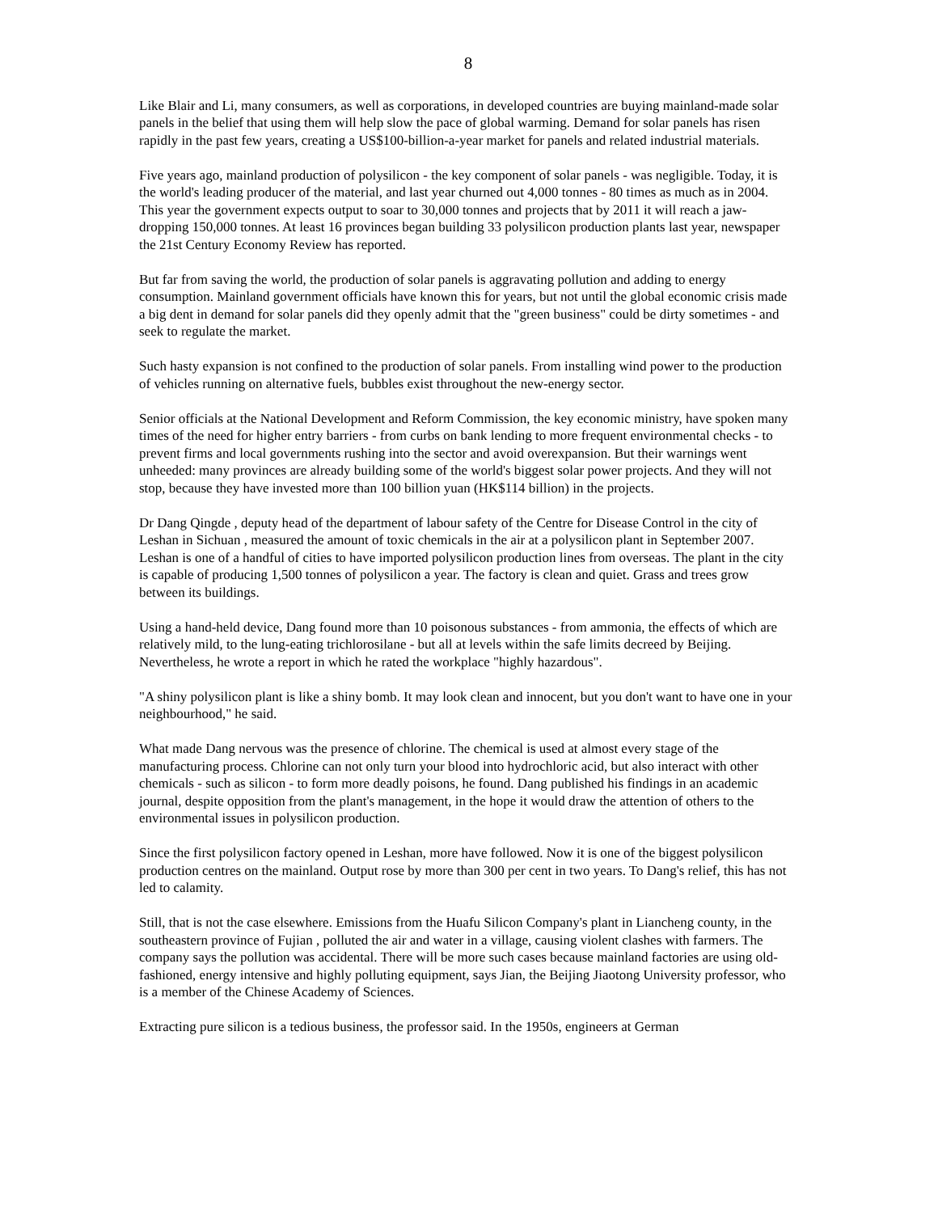8
Like Blair and Li, many consumers, as well as corporations, in developed countries are buying mainland-made solar panels in the belief that using them will help slow the pace of global warming. Demand for solar panels has risen rapidly in the past few years, creating a US$100-billion-a-year market for panels and related industrial materials.
Five years ago, mainland production of polysilicon - the key component of solar panels - was negligible. Today, it is the world's leading producer of the material, and last year churned out 4,000 tonnes - 80 times as much as in 2004. This year the government expects output to soar to 30,000 tonnes and projects that by 2011 it will reach a jaw-dropping 150,000 tonnes. At least 16 provinces began building 33 polysilicon production plants last year, newspaper the 21st Century Economy Review has reported.
But far from saving the world, the production of solar panels is aggravating pollution and adding to energy consumption. Mainland government officials have known this for years, but not until the global economic crisis made a big dent in demand for solar panels did they openly admit that the "green business" could be dirty sometimes - and seek to regulate the market.
Such hasty expansion is not confined to the production of solar panels. From installing wind power to the production of vehicles running on alternative fuels, bubbles exist throughout the new-energy sector.
Senior officials at the National Development and Reform Commission, the key economic ministry, have spoken many times of the need for higher entry barriers - from curbs on bank lending to more frequent environmental checks - to prevent firms and local governments rushing into the sector and avoid overexpansion. But their warnings went unheeded: many provinces are already building some of the world's biggest solar power projects. And they will not stop, because they have invested more than 100 billion yuan (HK$114 billion) in the projects.
Dr Dang Qingde , deputy head of the department of labour safety of the Centre for Disease Control in the city of Leshan in Sichuan , measured the amount of toxic chemicals in the air at a polysilicon plant in September 2007. Leshan is one of a handful of cities to have imported polysilicon production lines from overseas. The plant in the city is capable of producing 1,500 tonnes of polysilicon a year. The factory is clean and quiet. Grass and trees grow between its buildings.
Using a hand-held device, Dang found more than 10 poisonous substances - from ammonia, the effects of which are relatively mild, to the lung-eating trichlorosilane - but all at levels within the safe limits decreed by Beijing. Nevertheless, he wrote a report in which he rated the workplace "highly hazardous".
"A shiny polysilicon plant is like a shiny bomb. It may look clean and innocent, but you don't want to have one in your neighbourhood," he said.
What made Dang nervous was the presence of chlorine. The chemical is used at almost every stage of the manufacturing process. Chlorine can not only turn your blood into hydrochloric acid, but also interact with other chemicals - such as silicon - to form more deadly poisons, he found. Dang published his findings in an academic journal, despite opposition from the plant's management, in the hope it would draw the attention of others to the environmental issues in polysilicon production.
Since the first polysilicon factory opened in Leshan, more have followed. Now it is one of the biggest polysilicon production centres on the mainland. Output rose by more than 300 per cent in two years. To Dang's relief, this has not led to calamity.
Still, that is not the case elsewhere. Emissions from the Huafu Silicon Company's plant in Liancheng county, in the southeastern province of Fujian , polluted the air and water in a village, causing violent clashes with farmers. The company says the pollution was accidental. There will be more such cases because mainland factories are using old-fashioned, energy intensive and highly polluting equipment, says Jian, the Beijing Jiaotong University professor, who is a member of the Chinese Academy of Sciences.
Extracting pure silicon is a tedious business, the professor said. In the 1950s, engineers at German